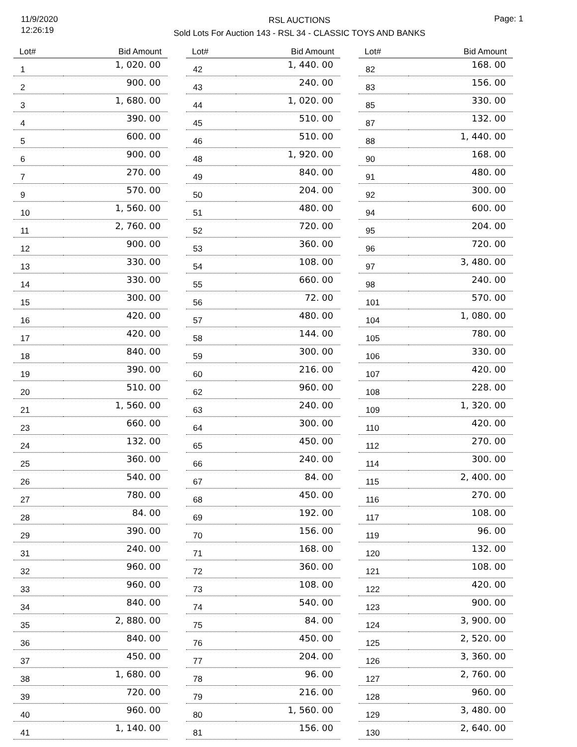11/9/2020
12:26:19
RSL AUCTIONS
Sold Lots For Auction 143 - RSL 34 - CLASSIC TOYS AND BANKS
Page: 1
| Lot# | Bid Amount |
| --- | --- |
| 1 | 1, 020. 00 |
| 2 | 900. 00 |
| 3 | 1, 680. 00 |
| 4 | 390. 00 |
| 5 | 600. 00 |
| 6 | 900. 00 |
| 7 | 270. 00 |
| 9 | 570. 00 |
| 10 | 1, 560. 00 |
| 11 | 2, 760. 00 |
| 12 | 900. 00 |
| 13 | 330. 00 |
| 14 | 330. 00 |
| 15 | 300. 00 |
| 16 | 420. 00 |
| 17 | 420. 00 |
| 18 | 840. 00 |
| 19 | 390. 00 |
| 20 | 510. 00 |
| 21 | 1, 560. 00 |
| 23 | 660. 00 |
| 24 | 132. 00 |
| 25 | 360. 00 |
| 26 | 540. 00 |
| 27 | 780. 00 |
| 28 | 84. 00 |
| 29 | 390. 00 |
| 31 | 240. 00 |
| 32 | 960. 00 |
| 33 | 960. 00 |
| 34 | 840. 00 |
| 35 | 2, 880. 00 |
| 36 | 840. 00 |
| 37 | 450. 00 |
| 38 | 1, 680. 00 |
| 39 | 720. 00 |
| 40 | 960. 00 |
| 41 | 1, 140. 00 |
| Lot# | Bid Amount |
| --- | --- |
| 42 | 1, 440. 00 |
| 43 | 240. 00 |
| 44 | 1, 020. 00 |
| 45 | 510. 00 |
| 46 | 510. 00 |
| 48 | 1, 920. 00 |
| 49 | 840. 00 |
| 50 | 204. 00 |
| 51 | 480. 00 |
| 52 | 720. 00 |
| 53 | 360. 00 |
| 54 | 108. 00 |
| 55 | 660. 00 |
| 56 | 72. 00 |
| 57 | 480. 00 |
| 58 | 144. 00 |
| 59 | 300. 00 |
| 60 | 216. 00 |
| 62 | 960. 00 |
| 63 | 240. 00 |
| 64 | 300. 00 |
| 65 | 450. 00 |
| 66 | 240. 00 |
| 67 | 84. 00 |
| 68 | 450. 00 |
| 69 | 192. 00 |
| 70 | 156. 00 |
| 71 | 168. 00 |
| 72 | 360. 00 |
| 73 | 108. 00 |
| 74 | 540. 00 |
| 75 | 84. 00 |
| 76 | 450. 00 |
| 77 | 204. 00 |
| 78 | 96. 00 |
| 79 | 216. 00 |
| 80 | 1, 560. 00 |
| 81 | 156. 00 |
| Lot# | Bid Amount |
| --- | --- |
| 82 | 168. 00 |
| 83 | 156. 00 |
| 85 | 330. 00 |
| 87 | 132. 00 |
| 88 | 1, 440. 00 |
| 90 | 168. 00 |
| 91 | 480. 00 |
| 92 | 300. 00 |
| 94 | 600. 00 |
| 95 | 204. 00 |
| 96 | 720. 00 |
| 97 | 3, 480. 00 |
| 98 | 240. 00 |
| 101 | 570. 00 |
| 104 | 1, 080. 00 |
| 105 | 780. 00 |
| 106 | 330. 00 |
| 107 | 420. 00 |
| 108 | 228. 00 |
| 109 | 1, 320. 00 |
| 110 | 420. 00 |
| 112 | 270. 00 |
| 114 | 300. 00 |
| 115 | 2, 400. 00 |
| 116 | 270. 00 |
| 117 | 108. 00 |
| 119 | 96. 00 |
| 120 | 132. 00 |
| 121 | 108. 00 |
| 122 | 420. 00 |
| 123 | 900. 00 |
| 124 | 3, 900. 00 |
| 125 | 2, 520. 00 |
| 126 | 3, 360. 00 |
| 127 | 2, 760. 00 |
| 128 | 960. 00 |
| 129 | 3, 480. 00 |
| 130 | 2, 640. 00 |